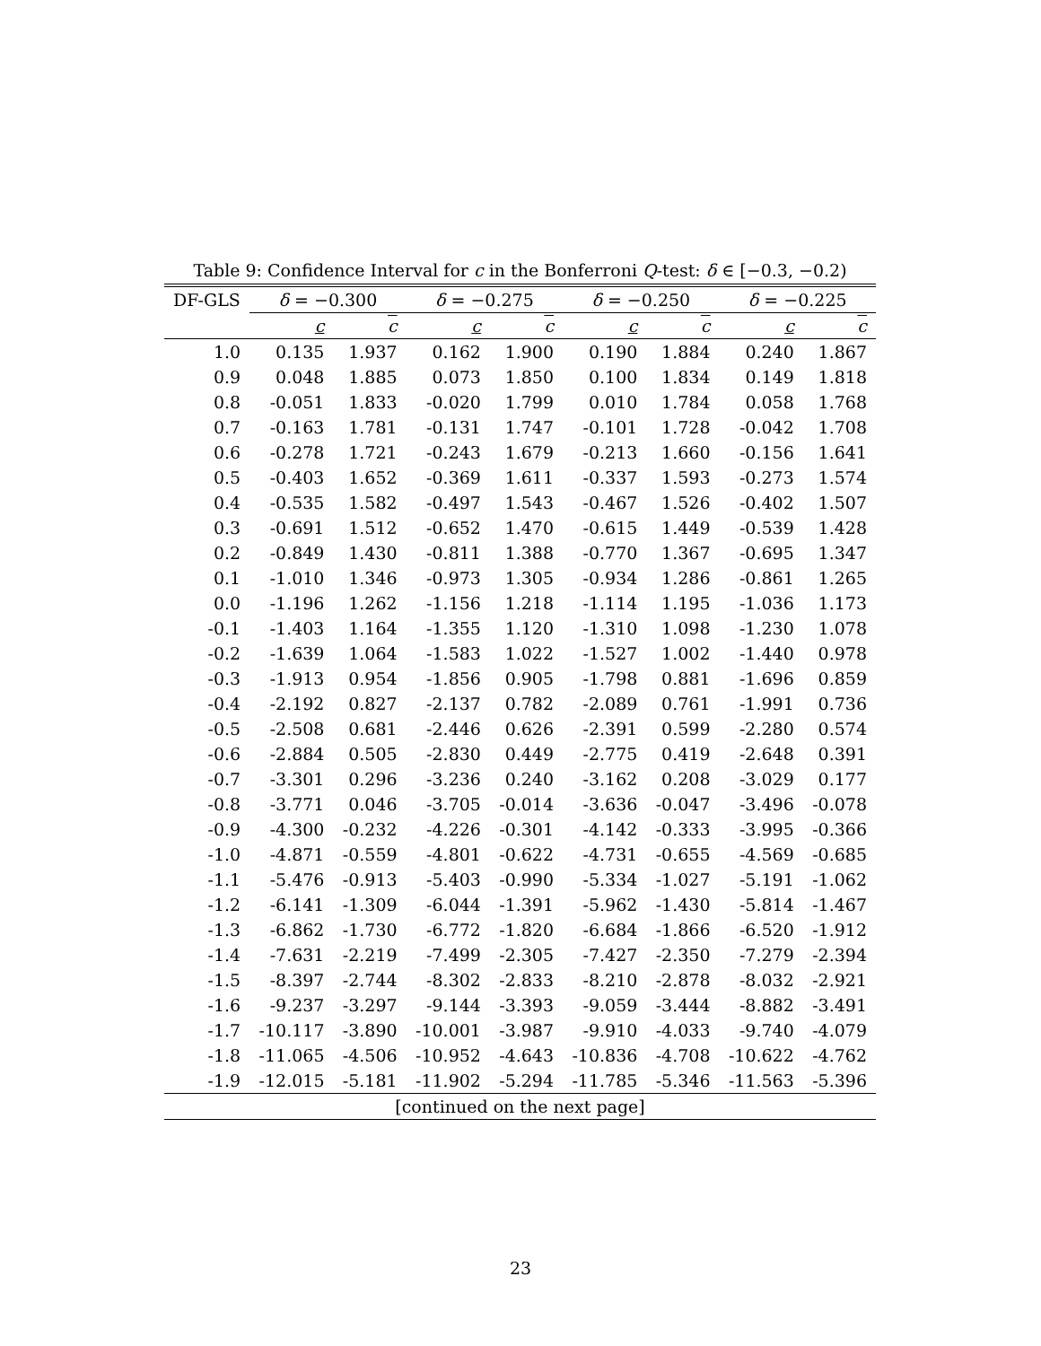Table 9: Confidence Interval for c in the Bonferroni Q-test: δ ∈ [−0.3, −0.2)
| DF-GLS | δ = −0.300 | | δ = −0.275 | | δ = −0.250 | | δ = −0.225 | |
| --- | --- | --- | --- | --- | --- | --- | --- | --- |
| | c | c | c | c | c | c | c | c |
| 1.0 | 0.135 | 1.937 | 0.162 | 1.900 | 0.190 | 1.884 | 0.240 | 1.867 |
| 0.9 | 0.048 | 1.885 | 0.073 | 1.850 | 0.100 | 1.834 | 0.149 | 1.818 |
| 0.8 | -0.051 | 1.833 | -0.020 | 1.799 | 0.010 | 1.784 | 0.058 | 1.768 |
| 0.7 | -0.163 | 1.781 | -0.131 | 1.747 | -0.101 | 1.728 | -0.042 | 1.708 |
| 0.6 | -0.278 | 1.721 | -0.243 | 1.679 | -0.213 | 1.660 | -0.156 | 1.641 |
| 0.5 | -0.403 | 1.652 | -0.369 | 1.611 | -0.337 | 1.593 | -0.273 | 1.574 |
| 0.4 | -0.535 | 1.582 | -0.497 | 1.543 | -0.467 | 1.526 | -0.402 | 1.507 |
| 0.3 | -0.691 | 1.512 | -0.652 | 1.470 | -0.615 | 1.449 | -0.539 | 1.428 |
| 0.2 | -0.849 | 1.430 | -0.811 | 1.388 | -0.770 | 1.367 | -0.695 | 1.347 |
| 0.1 | -1.010 | 1.346 | -0.973 | 1.305 | -0.934 | 1.286 | -0.861 | 1.265 |
| 0.0 | -1.196 | 1.262 | -1.156 | 1.218 | -1.114 | 1.195 | -1.036 | 1.173 |
| -0.1 | -1.403 | 1.164 | -1.355 | 1.120 | -1.310 | 1.098 | -1.230 | 1.078 |
| -0.2 | -1.639 | 1.064 | -1.583 | 1.022 | -1.527 | 1.002 | -1.440 | 0.978 |
| -0.3 | -1.913 | 0.954 | -1.856 | 0.905 | -1.798 | 0.881 | -1.696 | 0.859 |
| -0.4 | -2.192 | 0.827 | -2.137 | 0.782 | -2.089 | 0.761 | -1.991 | 0.736 |
| -0.5 | -2.508 | 0.681 | -2.446 | 0.626 | -2.391 | 0.599 | -2.280 | 0.574 |
| -0.6 | -2.884 | 0.505 | -2.830 | 0.449 | -2.775 | 0.419 | -2.648 | 0.391 |
| -0.7 | -3.301 | 0.296 | -3.236 | 0.240 | -3.162 | 0.208 | -3.029 | 0.177 |
| -0.8 | -3.771 | 0.046 | -3.705 | -0.014 | -3.636 | -0.047 | -3.496 | -0.078 |
| -0.9 | -4.300 | -0.232 | -4.226 | -0.301 | -4.142 | -0.333 | -3.995 | -0.366 |
| -1.0 | -4.871 | -0.559 | -4.801 | -0.622 | -4.731 | -0.655 | -4.569 | -0.685 |
| -1.1 | -5.476 | -0.913 | -5.403 | -0.990 | -5.334 | -1.027 | -5.191 | -1.062 |
| -1.2 | -6.141 | -1.309 | -6.044 | -1.391 | -5.962 | -1.430 | -5.814 | -1.467 |
| -1.3 | -6.862 | -1.730 | -6.772 | -1.820 | -6.684 | -1.866 | -6.520 | -1.912 |
| -1.4 | -7.631 | -2.219 | -7.499 | -2.305 | -7.427 | -2.350 | -7.279 | -2.394 |
| -1.5 | -8.397 | -2.744 | -8.302 | -2.833 | -8.210 | -2.878 | -8.032 | -2.921 |
| -1.6 | -9.237 | -3.297 | -9.144 | -3.393 | -9.059 | -3.444 | -8.882 | -3.491 |
| -1.7 | -10.117 | -3.890 | -10.001 | -3.987 | -9.910 | -4.033 | -9.740 | -4.079 |
| -1.8 | -11.065 | -4.506 | -10.952 | -4.643 | -10.836 | -4.708 | -10.622 | -4.762 |
| -1.9 | -12.015 | -5.181 | -11.902 | -5.294 | -11.785 | -5.346 | -11.563 | -5.396 |
| [continued on the next page] | | | | | | | | |
23